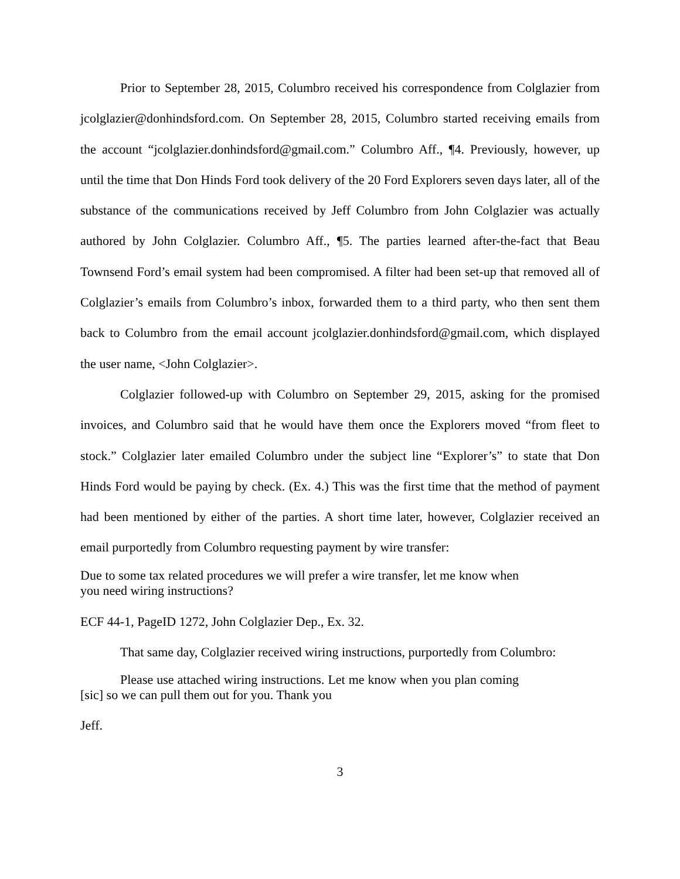Prior to September 28, 2015, Columbro received his correspondence from Colglazier from jcolglazier@donhindsford.com. On September 28, 2015, Columbro started receiving emails from the account “jcolglazier.donhindsford@gmail.com.” Columbro Aff., ¶4. Previously, however, up until the time that Don Hinds Ford took delivery of the 20 Ford Explorers seven days later, all of the substance of the communications received by Jeff Columbro from John Colglazier was actually authored by John Colglazier. Columbro Aff., ¶5. The parties learned after-the-fact that Beau Townsend Ford’s email system had been compromised. A filter had been set-up that removed all of Colglazier’s emails from Columbro’s inbox, forwarded them to a third party, who then sent them back to Columbro from the email account jcolglazier.donhindsford@gmail.com, which displayed the user name, <John Colglazier>.
Colglazier followed-up with Columbro on September 29, 2015, asking for the promised invoices, and Columbro said that he would have them once the Explorers moved “from fleet to stock.” Colglazier later emailed Columbro under the subject line “Explorer’s” to state that Don Hinds Ford would be paying by check. (Ex. 4.) This was the first time that the method of payment had been mentioned by either of the parties. A short time later, however, Colglazier received an email purportedly from Columbro requesting payment by wire transfer:
Due to some tax related procedures we will prefer a wire transfer, let me know when you need wiring instructions?
ECF 44-1, PageID 1272, John Colglazier Dep., Ex. 32.
That same day, Colglazier received wiring instructions, purportedly from Columbro:
Please use attached wiring instructions. Let me know when you plan coming [sic] so we can pull them out for you. Thank you
Jeff.
3